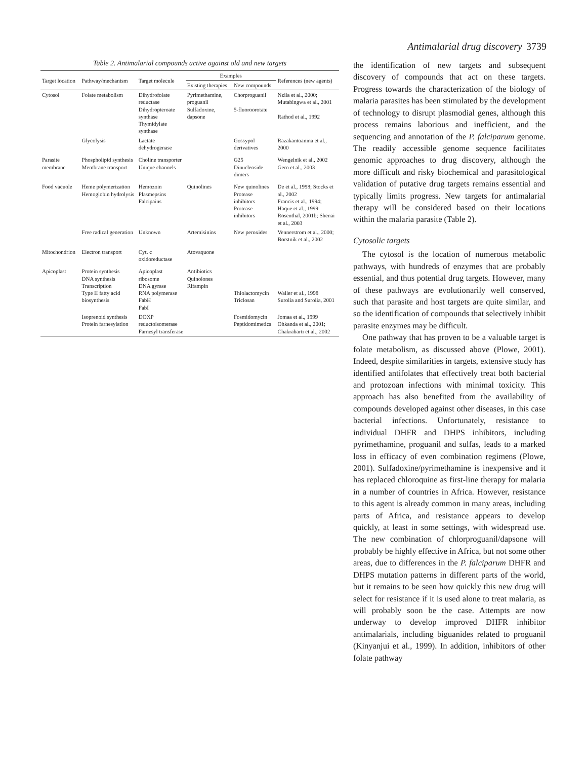Antimalarial drug discovery 3739
Table 2. Antimalarial compounds active against old and new targets
| Target location | Pathway/mechanism | Target molecule | Examples | | References (new agents) |
| --- | --- | --- | --- | --- | --- |
| | | | Existing therapies | New compounds | |
| Cytosol | Folate metabolism | Dihydrofolate reductase Dihydropteroate synthase Thymidylate synthase | Pyrimethamine, proguanil Sulfadoxine, dapsone | Chorproguanil 5-fluoroorotate | Nzila et al., 2000; Mutabingwa et al., 2001 Rathod et al., 1992 |
| | Glycolysis | Lactate dehydrogenase | | Gossypol derivatives | Razakantoanina et al., 2000 |
| Parasite membrane | Phospholipid synthesis Membrane transport | Choline transporter Unique channels | | G25 Dinucleoside dimers | Wengelnik et al., 2002 Gero et al., 2003 |
| Food vacuole | Heme polymerization Hemoglobin hydrolysis | Hemozoin Plasmepsins Falcipains | Quinolines | New quinolines Protease inhibitors Protease inhibitors | De et al., 1998; Stocks et al., 2002 Francis et al., 1994; Haque et al., 1999 Rosenthal, 2001b; Shenai et al., 2003 |
| | Free radical generation | Unknown | Artemisinins | New peroxides | Vennerstrom et al., 2000; Borstnik et al., 2002 |
| Mitochondrion | Electron transport | Cyt. c oxidoreductase | Atovaquone | | |
| Apicoplast | Protein synthesis DNA synthesis Transcription Type II fatty acid biosynthesis | Apicoplast ribosome DNA gyrase RNA polymerase FabH FabI | Antibiotics Quinolones Rifampin | Thiolactomycin Triclosan | Waller et al., 1998 Surolia and Surolia, 2001 |
| | Isoprenoid synthesis Protein farnesylation | DOXP reductoisomerase Farnesyl transferase | | Fosmidomycin Peptidomimetics | Jomaa et al., 1999 Ohkanda et al., 2001; Chakrabarti et al., 2002 |
the identification of new targets and subsequent discovery of compounds that act on these targets. Progress towards the characterization of the biology of malaria parasites has been stimulated by the development of technology to disrupt plasmodial genes, although this process remains laborious and inefficient, and the sequencing and annotation of the P. falciparum genome. The readily accessible genome sequence facilitates genomic approaches to drug discovery, although the more difficult and risky biochemical and parasitological validation of putative drug targets remains essential and typically limits progress. New targets for antimalarial therapy will be considered based on their locations within the malaria parasite (Table 2).
Cytosolic targets
The cytosol is the location of numerous metabolic pathways, with hundreds of enzymes that are probably essential, and thus potential drug targets. However, many of these pathways are evolutionarily well conserved, such that parasite and host targets are quite similar, and so the identification of compounds that selectively inhibit parasite enzymes may be difficult.
One pathway that has proven to be a valuable target is folate metabolism, as discussed above (Plowe, 2001). Indeed, despite similarities in targets, extensive study has identified antifolates that effectively treat both bacterial and protozoan infections with minimal toxicity. This approach has also benefited from the availability of compounds developed against other diseases, in this case bacterial infections. Unfortunately, resistance to individual DHFR and DHPS inhibitors, including pyrimethamine, proguanil and sulfas, leads to a marked loss in efficacy of even combination regimens (Plowe, 2001). Sulfadoxine/pyrimethamine is inexpensive and it has replaced chloroquine as first-line therapy for malaria in a number of countries in Africa. However, resistance to this agent is already common in many areas, including parts of Africa, and resistance appears to develop quickly, at least in some settings, with widespread use. The new combination of chlorproguanil/dapsone will probably be highly effective in Africa, but not some other areas, due to differences in the P. falciparum DHFR and DHPS mutation patterns in different parts of the world, but it remains to be seen how quickly this new drug will select for resistance if it is used alone to treat malaria, as will probably soon be the case. Attempts are now underway to develop improved DHFR inhibitor antimalarials, including biguanides related to proguanil (Kinyanjui et al., 1999). In addition, inhibitors of other folate pathway